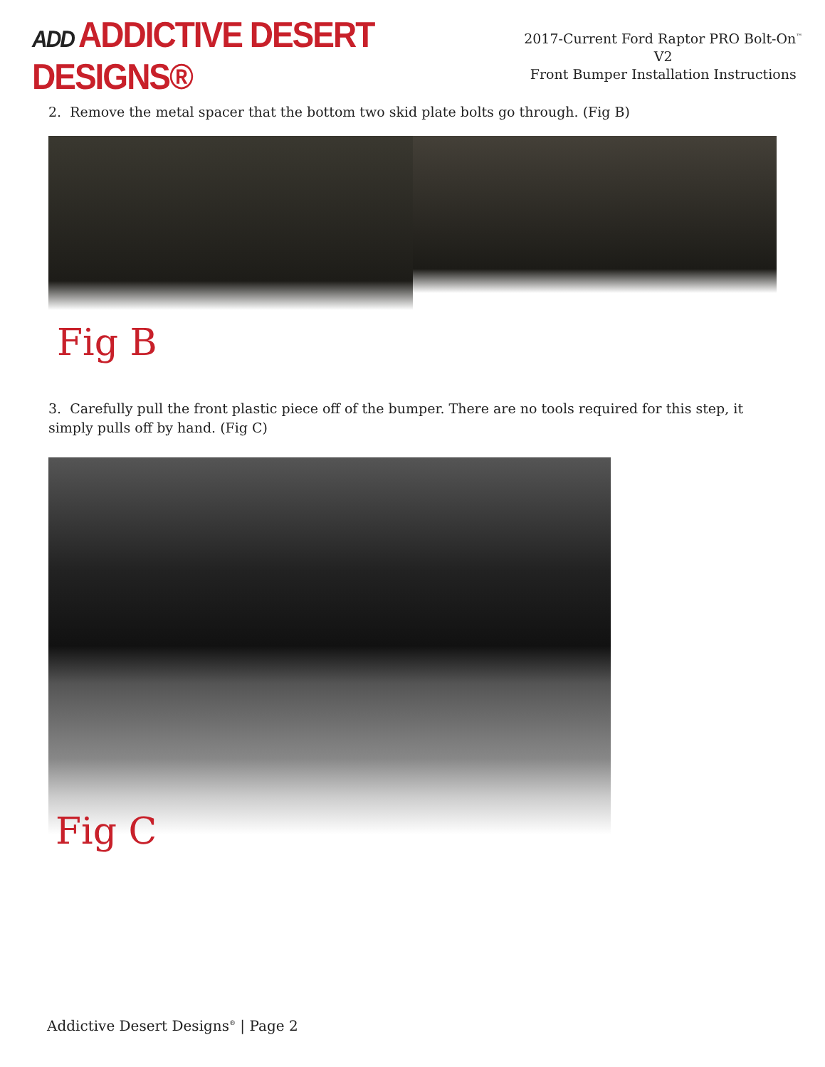ADD ADDICTIVE DESERT DESIGNS®
2017-Current Ford Raptor PRO Bolt-On<sup>™</sup> V2
Front Bumper Installation Instructions
2. Remove the metal spacer that the bottom two skid plate bolts go through. (Fig B)
Fig B
3. Carefully pull the front plastic piece off of the bumper. There are no tools required for this step, it simply pulls off by hand. (Fig C)
Fig C
Addictive Desert Designs<sup>®</sup> | Page 2